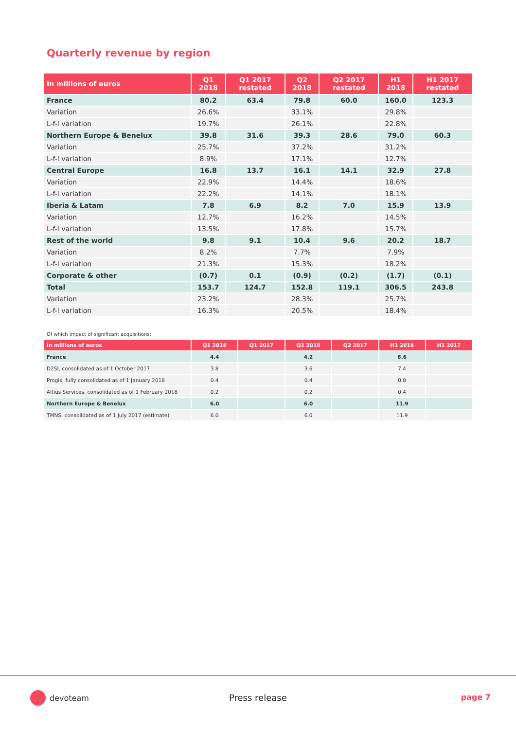Quarterly revenue by region
| In millions of euros | Q1 2018 | Q1 2017 restated | Q2 2018 | Q2 2017 restated | H1 2018 | H1 2017 restated |
| --- | --- | --- | --- | --- | --- | --- |
| France | 80.2 | 63.4 | 79.8 | 60.0 | 160.0 | 123.3 |
| Variation | 26.6% | | 33.1% | | 29.8% | |
| L-f-l variation | 19.7% | | 26.1% | | 22.8% | |
| Northern Europe & Benelux | 39.8 | 31.6 | 39.3 | 28.6 | 79.0 | 60.3 |
| Variation | 25.7% | | 37.2% | | 31.2% | |
| L-f-l variation | 8.9% | | 17.1% | | 12.7% | |
| Central Europe | 16.8 | 13.7 | 16.1 | 14.1 | 32.9 | 27.8 |
| Variation | 22.9% | | 14.4% | | 18.6% | |
| L-f-l variation | 22.2% | | 14.1% | | 18.1% | |
| Iberia & Latam | 7.8 | 6.9 | 8.2 | 7.0 | 15.9 | 13.9 |
| Variation | 12.7% | | 16.2% | | 14.5% | |
| L-f-l variation | 13.5% | | 17.8% | | 15.7% | |
| Rest of the world | 9.8 | 9.1 | 10.4 | 9.6 | 20.2 | 18.7 |
| Variation | 8.2% | | 7.7% | | 7.9% | |
| L-f-l variation | 21.3% | | 15.3% | | 18.2% | |
| Corporate & other | (0.7) | 0.1 | (0.9) | (0.2) | (1.7) | (0.1) |
| Total | 153.7 | 124.7 | 152.8 | 119.1 | 306.5 | 243.8 |
| Variation | 23.2% | | 28.3% | | 25.7% | |
| L-f-l variation | 16.3% | | 20.5% | | 18.4% | |
Of which impact of significant acquisitions:
| In millions of euros | Q1 2018 | Q1 2017 | Q2 2018 | Q2 2017 | H1 2018 | H1 2017 |
| --- | --- | --- | --- | --- | --- | --- |
| France | 4.4 | | 4.2 | | 8.6 | |
| D2SI, consolidated as of 1 October 2017 | 3.8 | | 3.6 | | 7.4 | |
| Progis, fully consolidated as of 1 January 2018 | 0.4 | | 0.4 | | 0.8 | |
| Altius Services, consolidated as of 1 February 2018 | 0.2 | | 0.2 | | 0.4 | |
| Northern Europe & Benelux | 6.0 | | 6.0 | | 11.9 | |
| TMNS, consolidated as of 1 July 2017 (estimate) | 6.0 | | 6.0 | | 11.9 | |
devoteam Press release page 7